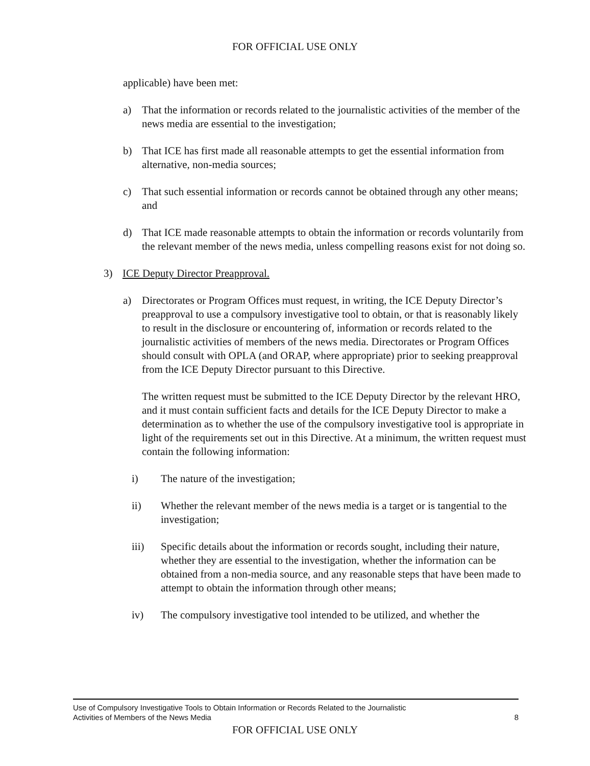FOR OFFICIAL USE ONLY
applicable) have been met:
a) That the information or records related to the journalistic activities of the member of the news media are essential to the investigation;
b) That ICE has first made all reasonable attempts to get the essential information from alternative, non-media sources;
c) That such essential information or records cannot be obtained through any other means; and
d) That ICE made reasonable attempts to obtain the information or records voluntarily from the relevant member of the news media, unless compelling reasons exist for not doing so.
3) ICE Deputy Director Preapproval.
a) Directorates or Program Offices must request, in writing, the ICE Deputy Director’s preapproval to use a compulsory investigative tool to obtain, or that is reasonably likely to result in the disclosure or encountering of, information or records related to the journalistic activities of members of the news media. Directorates or Program Offices should consult with OPLA (and ORAP, where appropriate) prior to seeking preapproval from the ICE Deputy Director pursuant to this Directive.
The written request must be submitted to the ICE Deputy Director by the relevant HRO, and it must contain sufficient facts and details for the ICE Deputy Director to make a determination as to whether the use of the compulsory investigative tool is appropriate in light of the requirements set out in this Directive. At a minimum, the written request must contain the following information:
i) The nature of the investigation;
ii) Whether the relevant member of the news media is a target or is tangential to the investigation;
iii) Specific details about the information or records sought, including their nature, whether they are essential to the investigation, whether the information can be obtained from a non-media source, and any reasonable steps that have been made to attempt to obtain the information through other means;
iv) The compulsory investigative tool intended to be utilized, and whether the
Use of Compulsory Investigative Tools to Obtain Information or Records Related to the Journalistic
Activities of Members of the News Media 8
FOR OFFICIAL USE ONLY